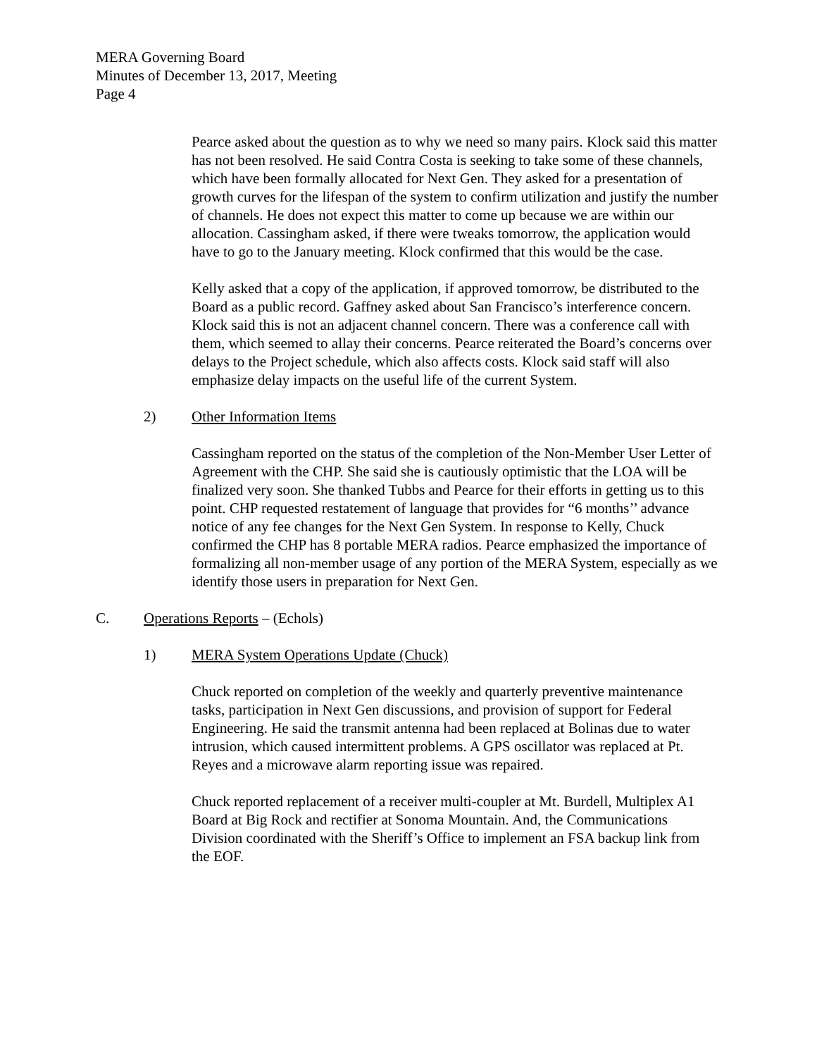MERA Governing Board
Minutes of December 13, 2017, Meeting
Page 4
Pearce asked about the question as to why we need so many pairs. Klock said this matter has not been resolved. He said Contra Costa is seeking to take some of these channels, which have been formally allocated for Next Gen. They asked for a presentation of growth curves for the lifespan of the system to confirm utilization and justify the number of channels. He does not expect this matter to come up because we are within our allocation. Cassingham asked, if there were tweaks tomorrow, the application would have to go to the January meeting. Klock confirmed that this would be the case.
Kelly asked that a copy of the application, if approved tomorrow, be distributed to the Board as a public record. Gaffney asked about San Francisco’s interference concern. Klock said this is not an adjacent channel concern. There was a conference call with them, which seemed to allay their concerns. Pearce reiterated the Board’s concerns over delays to the Project schedule, which also affects costs. Klock said staff will also emphasize delay impacts on the useful life of the current System.
2) Other Information Items
Cassingham reported on the status of the completion of the Non-Member User Letter of Agreement with the CHP. She said she is cautiously optimistic that the LOA will be finalized very soon. She thanked Tubbs and Pearce for their efforts in getting us to this point. CHP requested restatement of language that provides for “6 months’’ advance notice of any fee changes for the Next Gen System. In response to Kelly, Chuck confirmed the CHP has 8 portable MERA radios. Pearce emphasized the importance of formalizing all non-member usage of any portion of the MERA System, especially as we identify those users in preparation for Next Gen.
C. Operations Reports – (Echols)
1) MERA System Operations Update (Chuck)
Chuck reported on completion of the weekly and quarterly preventive maintenance tasks, participation in Next Gen discussions, and provision of support for Federal Engineering. He said the transmit antenna had been replaced at Bolinas due to water intrusion, which caused intermittent problems. A GPS oscillator was replaced at Pt. Reyes and a microwave alarm reporting issue was repaired.
Chuck reported replacement of a receiver multi-coupler at Mt. Burdell, Multiplex A1 Board at Big Rock and rectifier at Sonoma Mountain. And, the Communications Division coordinated with the Sheriff’s Office to implement an FSA backup link from the EOF.